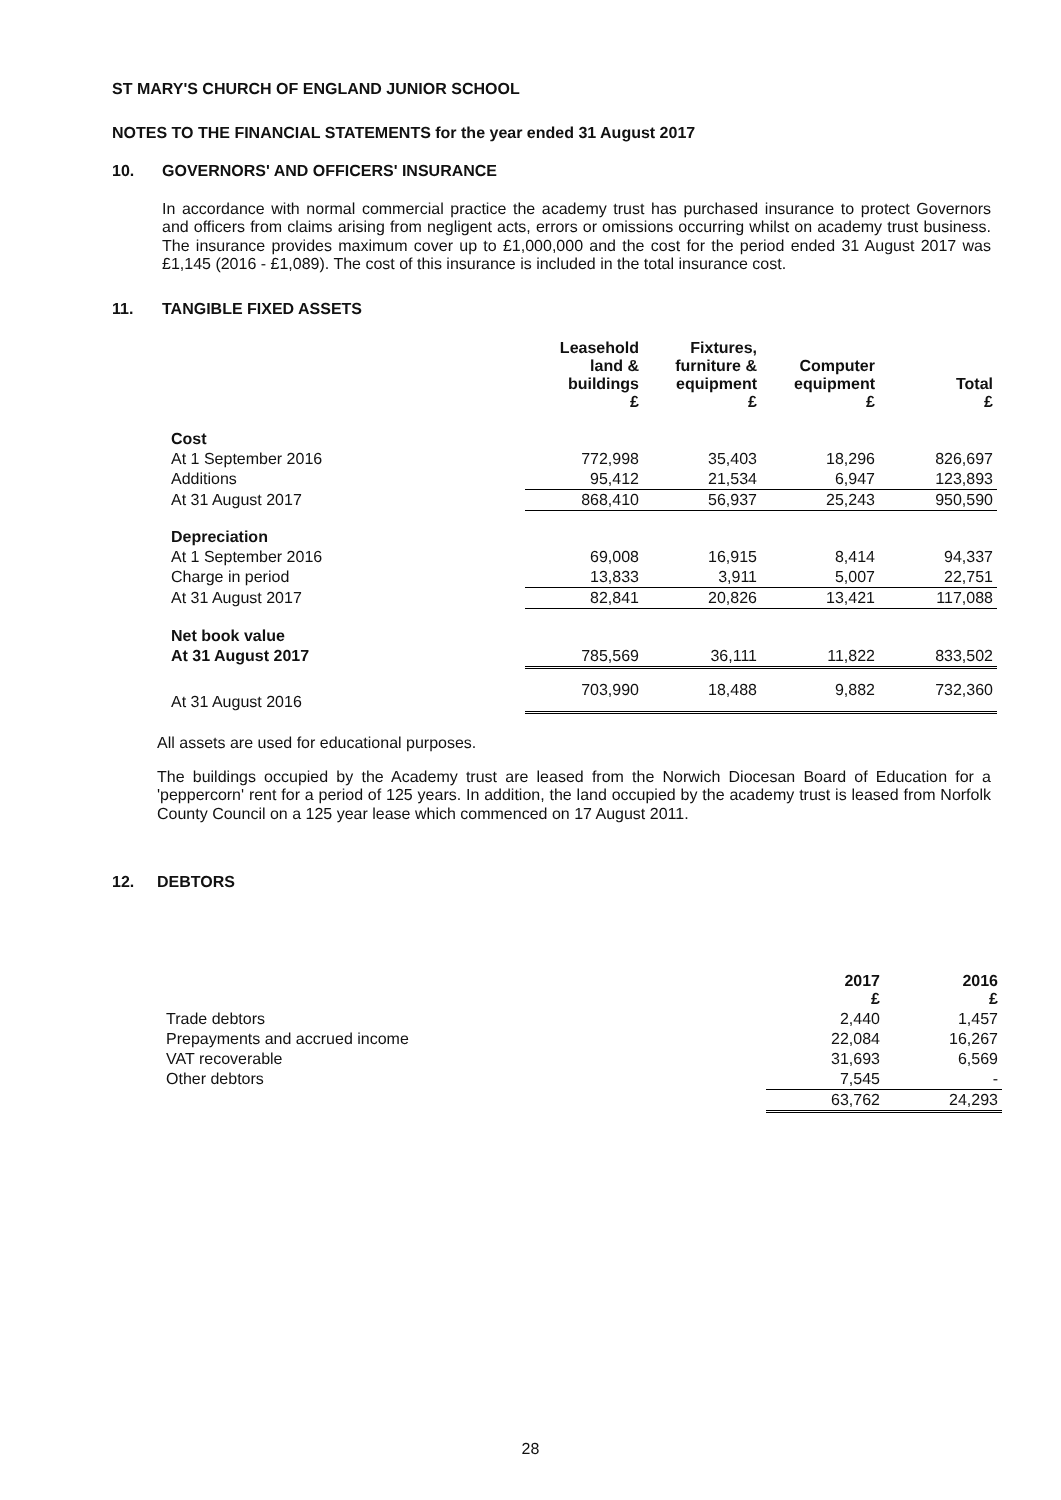ST MARY'S CHURCH OF ENGLAND JUNIOR SCHOOL
NOTES TO THE FINANCIAL STATEMENTS for the year ended 31 August 2017
10. GOVERNORS' AND OFFICERS' INSURANCE
In accordance with normal commercial practice the academy trust has purchased insurance to protect Governors and officers from claims arising from negligent acts, errors or omissions occurring whilst on academy trust business. The insurance provides maximum cover up to £1,000,000 and the cost for the period ended 31 August 2017 was £1,145 (2016 - £1,089). The cost of this insurance is included in the total insurance cost.
11. TANGIBLE FIXED ASSETS
| | Leasehold land & buildings £ | Fixtures, furniture & equipment £ | Computer equipment £ | Total £ |
| --- | --- | --- | --- | --- |
| Cost | | | | |
| At 1 September 2016 | 772,998 | 35,403 | 18,296 | 826,697 |
| Additions | 95,412 | 21,534 | 6,947 | 123,893 |
| At 31 August 2017 | 868,410 | 56,937 | 25,243 | 950,590 |
| Depreciation | | | | |
| At 1 September 2016 | 69,008 | 16,915 | 8,414 | 94,337 |
| Charge in period | 13,833 | 3,911 | 5,007 | 22,751 |
| At 31 August 2017 | 82,841 | 20,826 | 13,421 | 117,088 |
| Net book value | | | | |
| At 31 August 2017 | 785,569 | 36,111 | 11,822 | 833,502 |
| At 31 August 2016 | 703,990 | 18,488 | 9,882 | 732,360 |
All assets are used for educational purposes.
The buildings occupied by the Academy trust are leased from the Norwich Diocesan Board of Education for a 'peppercorn' rent for a period of 125 years. In addition, the land occupied by the academy trust is leased from Norfolk County Council on a 125 year lease which commenced on 17 August 2011.
12. DEBTORS
| | 2017 £ | 2016 £ |
| --- | --- | --- |
| Trade debtors | 2,440 | 1,457 |
| Prepayments and accrued income | 22,084 | 16,267 |
| VAT recoverable | 31,693 | 6,569 |
| Other debtors | 7,545 | - |
| | 63,762 | 24,293 |
28